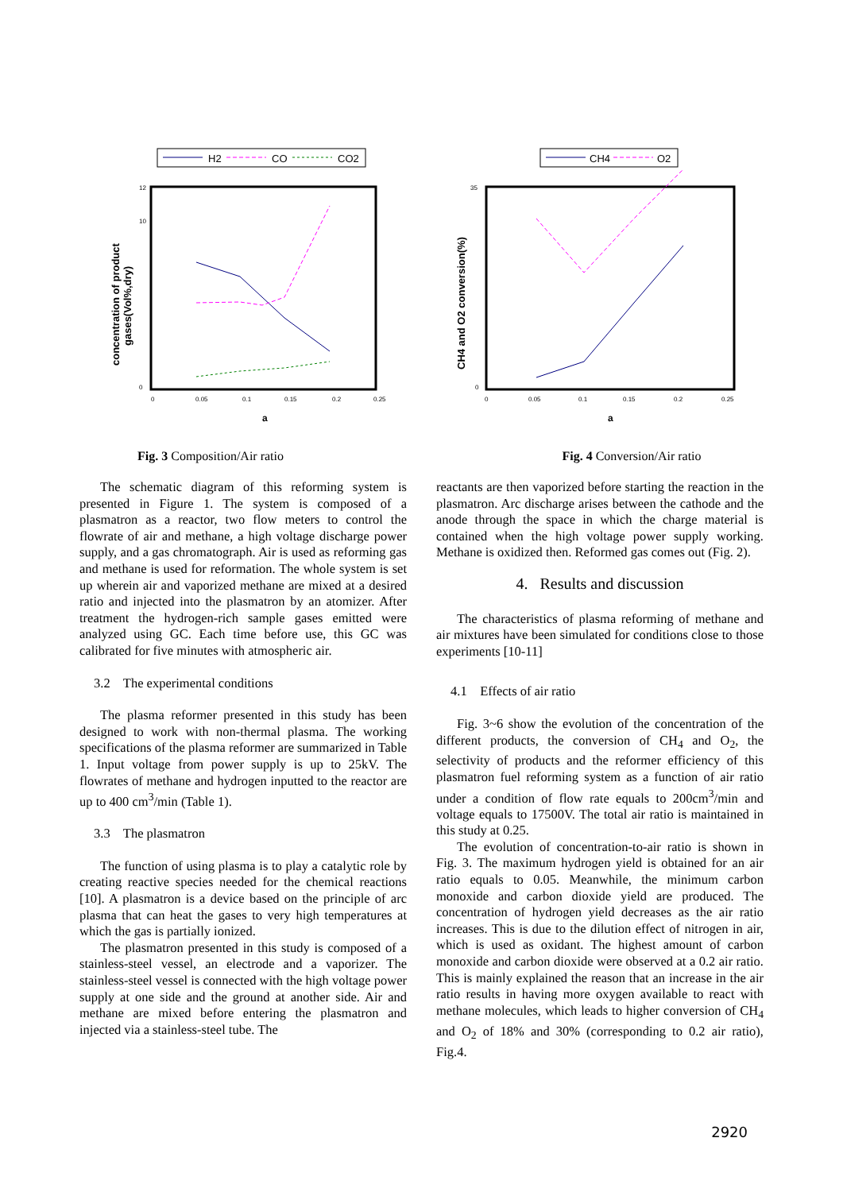H2
CO
CO2
12
10
0
0
0.05
0.1
0.15
0.2
0.25
a
concentration of product
gases(Vol%,dry)
Fig. 3 Composition/Air ratio
CH4
O2
35
0
0
0.05
0.1
0.15
0.2
0.25
a
CH4 and O2 conversion(%)
Fig. 4 Conversion/Air ratio
The schematic diagram of this reforming system is presented in Figure 1. The system is composed of a plasmatron as a reactor, two flow meters to control the flowrate of air and methane, a high voltage discharge power supply, and a gas chromatograph. Air is used as reforming gas and methane is used for reformation. The whole system is set up wherein air and vaporized methane are mixed at a desired ratio and injected into the plasmatron by an atomizer. After treatment the hydrogen-rich sample gases emitted were analyzed using GC. Each time before use, this GC was calibrated for five minutes with atmospheric air.
3.2 The experimental conditions
The plasma reformer presented in this study has been designed to work with non-thermal plasma. The working specifications of the plasma reformer are summarized in Table 1. Input voltage from power supply is up to 25kV. The flowrates of methane and hydrogen inputted to the reactor are up to 400 cm<sup>3</sup>/min (Table 1).
3.3 The plasmatron
The function of using plasma is to play a catalytic role by creating reactive species needed for the chemical reactions [10]. A plasmatron is a device based on the principle of arc plasma that can heat the gases to very high temperatures at which the gas is partially ionized.
The plasmatron presented in this study is composed of a stainless-steel vessel, an electrode and a vaporizer. The stainless-steel vessel is connected with the high voltage power supply at one side and the ground at another side. Air and methane are mixed before entering the plasmatron and injected via a stainless-steel tube. The
reactants are then vaporized before starting the reaction in the plasmatron. Arc discharge arises between the cathode and the anode through the space in which the charge material is contained when the high voltage power supply working. Methane is oxidized then. Reformed gas comes out (Fig. 2).
4. Results and discussion
The characteristics of plasma reforming of methane and air mixtures have been simulated for conditions close to those experiments [10-11]
4.1 Effects of air ratio
Fig. 3~6 show the evolution of the concentration of the different products, the conversion of CH<sub>4</sub> and O<sub>2</sub>, the selectivity of products and the reformer efficiency of this plasmatron fuel reforming system as a function of air ratio under a condition of flow rate equals to 200cm<sup>3</sup>/min and voltage equals to 17500V. The total air ratio is maintained in this study at 0.25.
The evolution of concentration-to-air ratio is shown in Fig. 3. The maximum hydrogen yield is obtained for an air ratio equals to 0.05. Meanwhile, the minimum carbon monoxide and carbon dioxide yield are produced. The concentration of hydrogen yield decreases as the air ratio increases. This is due to the dilution effect of nitrogen in air, which is used as oxidant. The highest amount of carbon monoxide and carbon dioxide were observed at a 0.2 air ratio. This is mainly explained the reason that an increase in the air ratio results in having more oxygen available to react with methane molecules, which leads to higher conversion of CH<sub>4</sub> and O<sub>2</sub> of 18% and 30% (corresponding to 0.2 air ratio), Fig.4.
2920